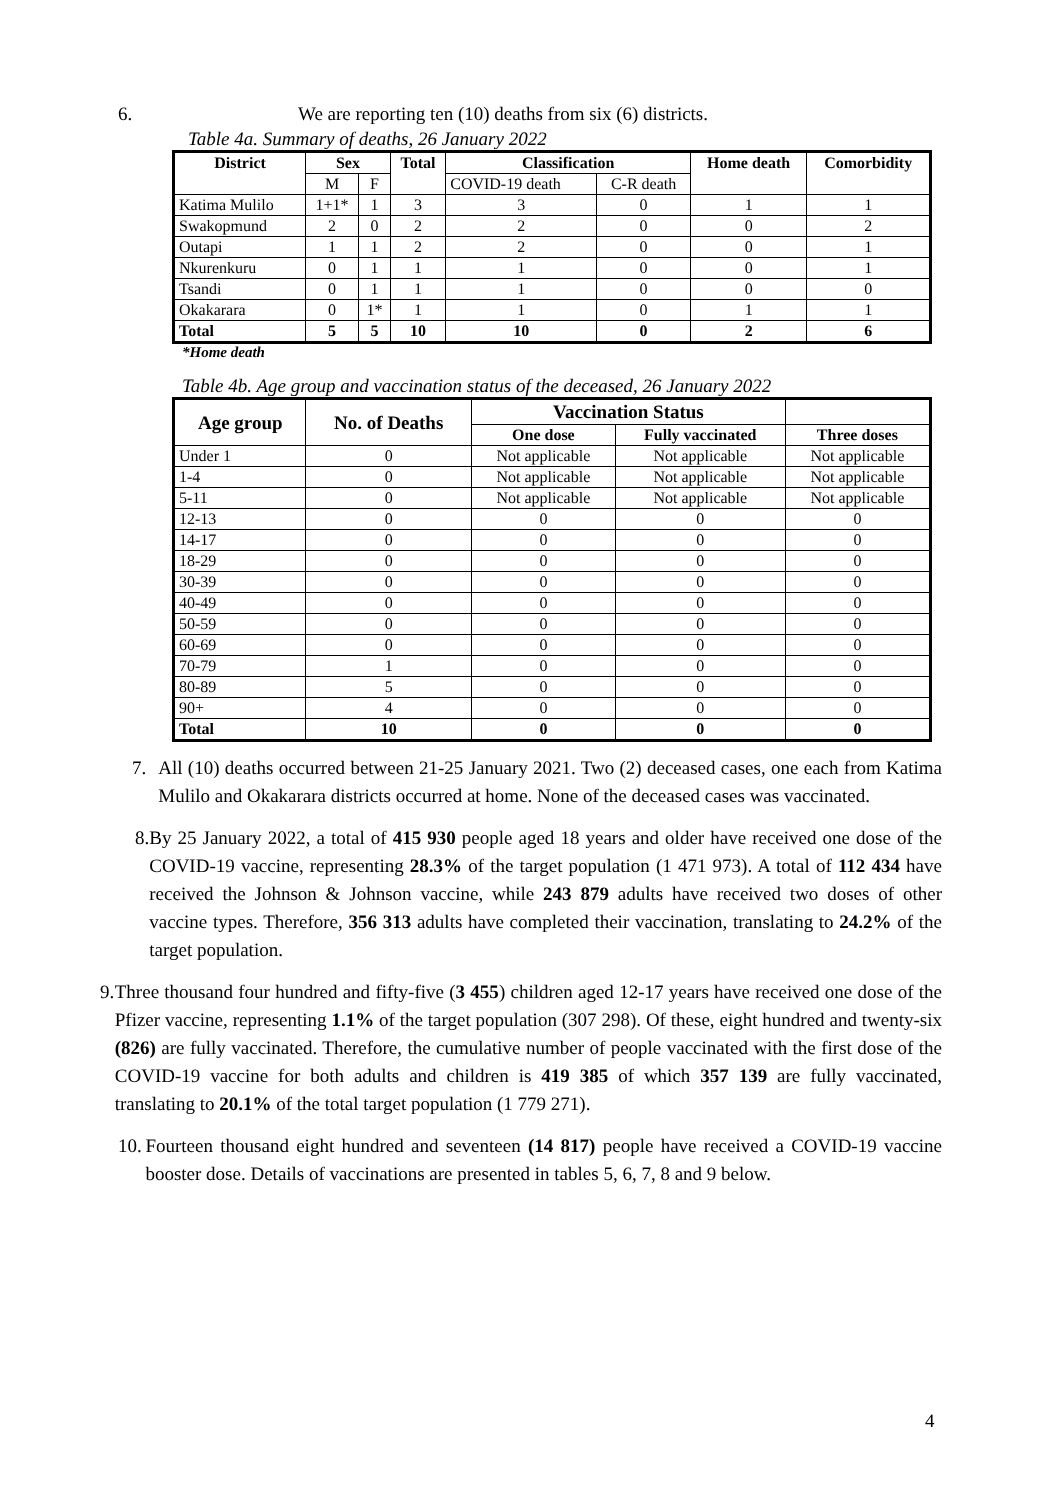6. We are reporting ten (10) deaths from six (6) districts.
Table 4a. Summary of deaths, 26 January 2022
| District | Sex | | Total | Classification | | Home death | Comorbidity |
| --- | --- | --- | --- | --- | --- | --- | --- |
| | M | F | | COVID-19 death | C-R death | | |
| Katima Mulilo | 1+1* | 1 | 3 | 3 | 0 | 1 | 1 |
| Swakopmund | 2 | 0 | 2 | 2 | 0 | 0 | 2 |
| Outapi | 1 | 1 | 2 | 2 | 0 | 0 | 1 |
| Nkurenkuru | 0 | 1 | 1 | 1 | 0 | 0 | 1 |
| Tsandi | 0 | 1 | 1 | 1 | 0 | 0 | 0 |
| Okakarara | 0 | 1* | 1 | 1 | 0 | 1 | 1 |
| Total | 5 | 5 | 10 | 10 | 0 | 2 | 6 |
*Home death
Table 4b. Age group and vaccination status of the deceased, 26 January 2022
| Age group | No. of Deaths | Vaccination Status | | |
| --- | --- | --- | --- | --- |
| | | One dose | Fully vaccinated | Three doses |
| Under 1 | 0 | Not applicable | Not applicable | Not applicable |
| 1-4 | 0 | Not applicable | Not applicable | Not applicable |
| 5-11 | 0 | Not applicable | Not applicable | Not applicable |
| 12-13 | 0 | 0 | 0 | 0 |
| 14-17 | 0 | 0 | 0 | 0 |
| 18-29 | 0 | 0 | 0 | 0 |
| 30-39 | 0 | 0 | 0 | 0 |
| 40-49 | 0 | 0 | 0 | 0 |
| 50-59 | 0 | 0 | 0 | 0 |
| 60-69 | 0 | 0 | 0 | 0 |
| 70-79 | 1 | 0 | 0 | 0 |
| 80-89 | 5 | 0 | 0 | 0 |
| 90+ | 4 | 0 | 0 | 0 |
| Total | 10 | 0 | 0 | 0 |
7. All (10) deaths occurred between 21-25 January 2021. Two (2) deceased cases, one each from Katima Mulilo and Okakarara districts occurred at home. None of the deceased cases was vaccinated.
8. By 25 January 2022, a total of 415 930 people aged 18 years and older have received one dose of the COVID-19 vaccine, representing 28.3% of the target population (1 471 973). A total of 112 434 have received the Johnson & Johnson vaccine, while 243 879 adults have received two doses of other vaccine types. Therefore, 356 313 adults have completed their vaccination, translating to 24.2% of the target population.
9. Three thousand four hundred and fifty-five (3 455) children aged 12-17 years have received one dose of the Pfizer vaccine, representing 1.1% of the target population (307 298). Of these, eight hundred and twenty-six (826) are fully vaccinated. Therefore, the cumulative number of people vaccinated with the first dose of the COVID-19 vaccine for both adults and children is 419 385 of which 357 139 are fully vaccinated, translating to 20.1% of the total target population (1 779 271).
10. Fourteen thousand eight hundred and seventeen (14 817) people have received a COVID-19 vaccine booster dose. Details of vaccinations are presented in tables 5, 6, 7, 8 and 9 below.
4